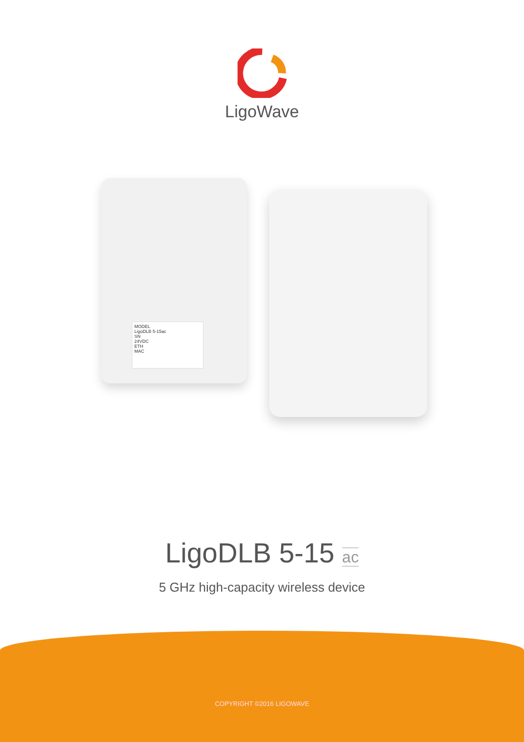LigoWave
MODEL
LigoDLB 5-15ac
SN
24VDC
ETH
MAC
LigoDLB 5-15 ac
5 GHz high-capacity wireless device
COPYRIGHT ©2016 LIGOWAVE